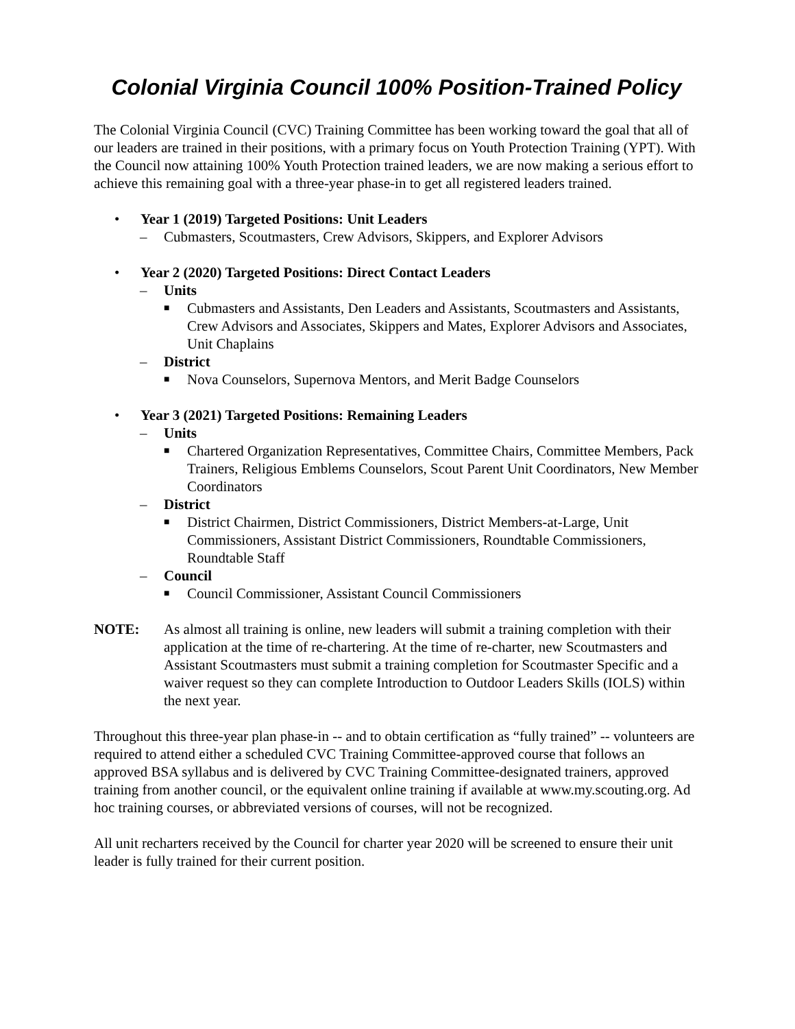Colonial Virginia Council 100% Position-Trained Policy
The Colonial Virginia Council (CVC) Training Committee has been working toward the goal that all of our leaders are trained in their positions, with a primary focus on Youth Protection Training (YPT). With the Council now attaining 100% Youth Protection trained leaders, we are now making a serious effort to achieve this remaining goal with a three-year phase-in to get all registered leaders trained.
• Year 1 (2019) Targeted Positions: Unit Leaders
– Cubmasters, Scoutmasters, Crew Advisors, Skippers, and Explorer Advisors
• Year 2 (2020) Targeted Positions: Direct Contact Leaders
– Units
■ Cubmasters and Assistants, Den Leaders and Assistants, Scoutmasters and Assistants, Crew Advisors and Associates, Skippers and Mates, Explorer Advisors and Associates, Unit Chaplains
– District
■ Nova Counselors, Supernova Mentors, and Merit Badge Counselors
• Year 3 (2021) Targeted Positions: Remaining Leaders
– Units
■ Chartered Organization Representatives, Committee Chairs, Committee Members, Pack Trainers, Religious Emblems Counselors, Scout Parent Unit Coordinators, New Member Coordinators
– District
■ District Chairmen, District Commissioners, District Members-at-Large, Unit Commissioners, Assistant District Commissioners, Roundtable Commissioners, Roundtable Staff
– Council
■ Council Commissioner, Assistant Council Commissioners
NOTE: As almost all training is online, new leaders will submit a training completion with their application at the time of re-chartering. At the time of re-charter, new Scoutmasters and Assistant Scoutmasters must submit a training completion for Scoutmaster Specific and a waiver request so they can complete Introduction to Outdoor Leaders Skills (IOLS) within the next year.
Throughout this three-year plan phase-in -- and to obtain certification as “fully trained” -- volunteers are required to attend either a scheduled CVC Training Committee-approved course that follows an approved BSA syllabus and is delivered by CVC Training Committee-designated trainers, approved training from another council, or the equivalent online training if available at www.my.scouting.org. Ad hoc training courses, or abbreviated versions of courses, will not be recognized.
All unit recharters received by the Council for charter year 2020 will be screened to ensure their unit leader is fully trained for their current position.